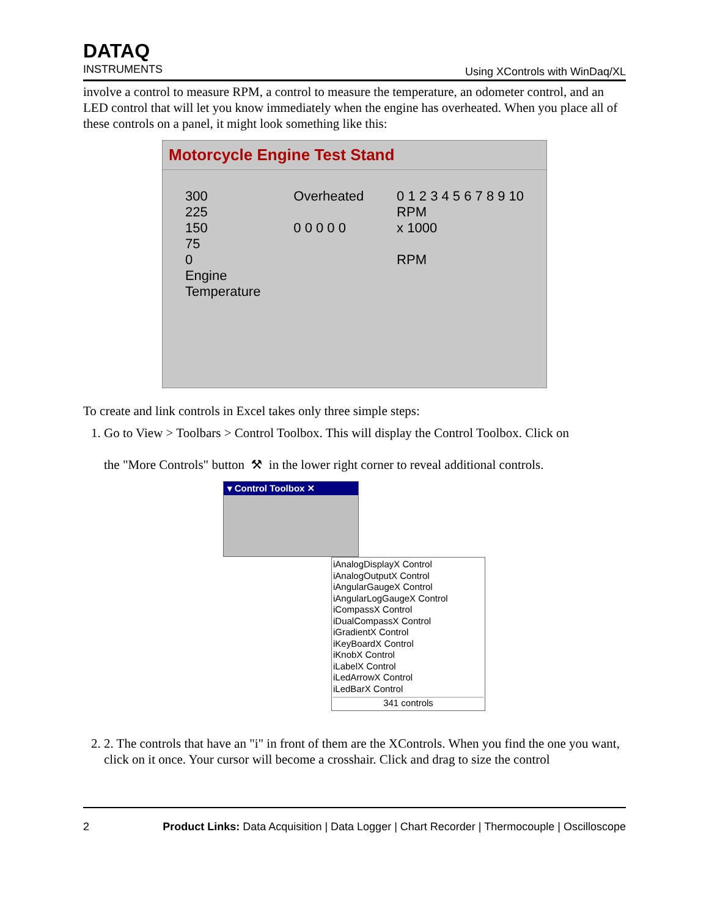DATAQ
INSTRUMENTS
Using XControls with WinDaq/XL
involve a control to measure RPM, a control to measure the temperature, an odometer control, and an LED control that will let you know immediately when the engine has overheated. When you place all of these controls on a panel, it might look something like this:
Motorcycle Engine Test Stand
300
225
150
75
0
Engine
Temperature
Overheated
0 0 0 0 0
0 1 2 3 4 5 6 7 8 9 10
RPM
x 1000
RPM
To create and link controls in Excel takes only three simple steps:
1. Go to View > Toolbars > Control Toolbox. This will display the Control Toolbox. Click on
the "More Controls" button ⚒ in the lower right corner to reveal additional controls.
▾ Control Toolbox ✕
iAnalogDisplayX Control
iAnalogOutputX Control
iAngularGaugeX Control
iAngularLogGaugeX Control
iCompassX Control
iDualCompassX Control
iGradientX Control
iKeyBoardX Control
iKnobX Control
iLabelX Control
iLedArrowX Control
iLedBarX Control
341 controls
2. 2. The controls that have an "i" in front of them are the XControls. When you find the one you want, click on it once. Your cursor will become a crosshair. Click and drag to size the control
2 Product Links: Data Acquisition | Data Logger | Chart Recorder | Thermocouple | Oscilloscope